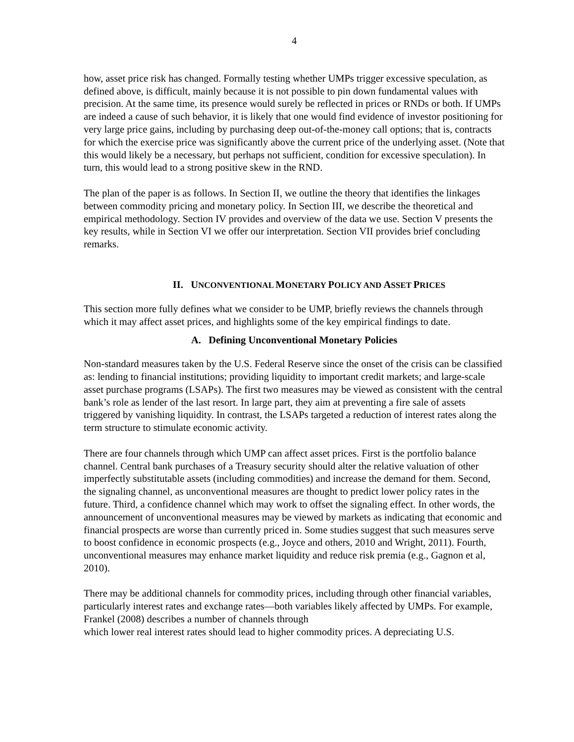4
how, asset price risk has changed. Formally testing whether UMPs trigger excessive speculation, as defined above, is difficult, mainly because it is not possible to pin down fundamental values with precision. At the same time, its presence would surely be reflected in prices or RNDs or both. If UMPs are indeed a cause of such behavior, it is likely that one would find evidence of investor positioning for very large price gains, including by purchasing deep out-of-the-money call options; that is, contracts for which the exercise price was significantly above the current price of the underlying asset. (Note that this would likely be a necessary, but perhaps not sufficient, condition for excessive speculation). In turn, this would lead to a strong positive skew in the RND.
The plan of the paper is as follows. In Section II, we outline the theory that identifies the linkages between commodity pricing and monetary policy. In Section III, we describe the theoretical and empirical methodology. Section IV provides and overview of the data we use. Section V presents the key results, while in Section VI we offer our interpretation. Section VII provides brief concluding remarks.
II. UNCONVENTIONAL MONETARY POLICY AND ASSET PRICES
This section more fully defines what we consider to be UMP, briefly reviews the channels through which it may affect asset prices, and highlights some of the key empirical findings to date.
A. Defining Unconventional Monetary Policies
Non-standard measures taken by the U.S. Federal Reserve since the onset of the crisis can be classified as: lending to financial institutions; providing liquidity to important credit markets; and large-scale asset purchase programs (LSAPs). The first two measures may be viewed as consistent with the central bank’s role as lender of the last resort. In large part, they aim at preventing a fire sale of assets triggered by vanishing liquidity. In contrast, the LSAPs targeted a reduction of interest rates along the term structure to stimulate economic activity.
There are four channels through which UMP can affect asset prices. First is the portfolio balance channel. Central bank purchases of a Treasury security should alter the relative valuation of other imperfectly substitutable assets (including commodities) and increase the demand for them. Second, the signaling channel, as unconventional measures are thought to predict lower policy rates in the future. Third, a confidence channel which may work to offset the signaling effect. In other words, the announcement of unconventional measures may be viewed by markets as indicating that economic and financial prospects are worse than currently priced in. Some studies suggest that such measures serve to boost confidence in economic prospects (e.g., Joyce and others, 2010 and Wright, 2011). Fourth, unconventional measures may enhance market liquidity and reduce risk premia (e.g., Gagnon et al, 2010).
There may be additional channels for commodity prices, including through other financial variables, particularly interest rates and exchange rates—both variables likely affected by UMPs. For example, Frankel (2008) describes a number of channels through
which lower real interest rates should lead to higher commodity prices. A depreciating U.S.